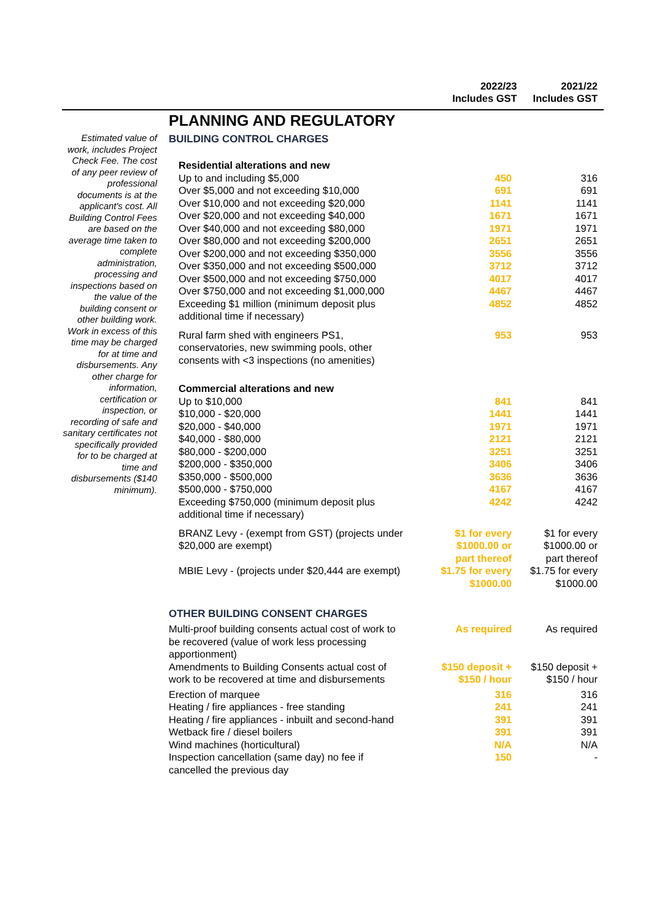| 2022/23 Includes GST | 2021/22 Includes GST |
| --- | --- |
Estimated value of work, includes Project Check Fee. The cost of any peer review of professional documents is at the applicant's cost. All Building Control Fees are based on the average time taken to complete administration, processing and inspections based on the value of the building consent or other building work. Work in excess of this time may be charged for at time and disbursements. Any other charge for information, certification or inspection, or recording of safe and sanitary certificates not specifically provided for to be charged at time and disbursements ($140 minimum).
PLANNING AND REGULATORY
BUILDING CONTROL CHARGES
| Residential alterations and new | | |
| Up to and including $5,000 | 450 | 316 |
| Over $5,000 and not exceeding $10,000 | 691 | 691 |
| Over $10,000 and not exceeding $20,000 | 1141 | 1141 |
| Over $20,000 and not exceeding $40,000 | 1671 | 1671 |
| Over $40,000 and not exceeding $80,000 | 1971 | 1971 |
| Over $80,000 and not exceeding $200,000 | 2651 | 2651 |
| Over $200,000 and not exceeding $350,000 | 3556 | 3556 |
| Over $350,000 and not exceeding $500,000 | 3712 | 3712 |
| Over $500,000 and not exceeding $750,000 | 4017 | 4017 |
| Over $750,000 and not exceeding $1,000,000 | 4467 | 4467 |
| Exceeding $1 million (minimum deposit plus additional time if necessary) | 4852 | 4852 |
| Rural farm shed with engineers PS1, conservatories, new swimming pools, other consents with <3 inspections (no amenities) | 953 | 953 |
| Commercial alterations and new | | |
| Up to $10,000 | 841 | 841 |
| $10,000 - $20,000 | 1441 | 1441 |
| $20,000 - $40,000 | 1971 | 1971 |
| $40,000 - $80,000 | 2121 | 2121 |
| $80,000 - $200,000 | 3251 | 3251 |
| $200,000 - $350,000 | 3406 | 3406 |
| $350,000 - $500,000 | 3636 | 3636 |
| $500,000 - $750,000 | 4167 | 4167 |
| Exceeding $750,000 (minimum deposit plus additional time if necessary) | 4242 | 4242 |
| BRANZ Levy - (exempt from GST) (projects under $20,000 are exempt) | $1 for every $1000.00 or part thereof | $1 for every $1000.00 or part thereof |
| MBIE Levy - (projects under $20,444 are exempt) | $1.75 for every $1000.00 | $1.75 for every $1000.00 |
OTHER BUILDING CONSENT CHARGES
| Multi-proof building consents actual cost of work to be recovered (value of work less processing apportionment) | As required | As required |
| Amendments to Building Consents actual cost of work to be recovered at time and disbursements | $150 deposit + $150 / hour | $150 deposit + $150 / hour |
| Erection of marquee | 316 | 316 |
| Heating / fire appliances - free standing | 241 | 241 |
| Heating / fire appliances - inbuilt and second-hand | 391 | 391 |
| Wetback fire / diesel boilers | 391 | 391 |
| Wind machines (horticultural) | N/A | N/A |
| Inspection cancellation (same day) no fee if cancelled the previous day | 150 | - |